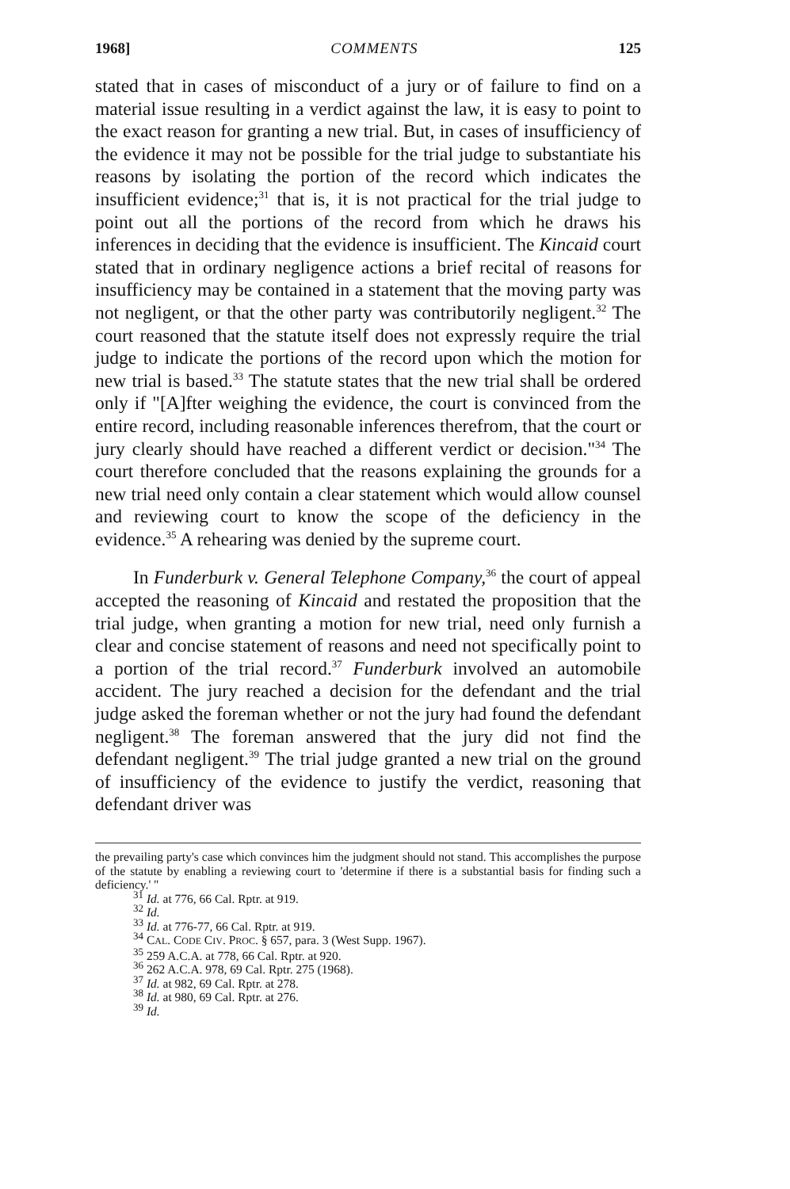1968] COMMENTS 125
stated that in cases of misconduct of a jury or of failure to find on a material issue resulting in a verdict against the law, it is easy to point to the exact reason for granting a new trial. But, in cases of insufficiency of the evidence it may not be possible for the trial judge to substantiate his reasons by isolating the portion of the record which indicates the insufficient evidence;<sup>31</sup> that is, it is not practical for the trial judge to point out all the portions of the record from which he draws his inferences in deciding that the evidence is insufficient. The Kincaid court stated that in ordinary negligence actions a brief recital of reasons for insufficiency may be contained in a statement that the moving party was not negligent, or that the other party was contributorily negligent.<sup>32</sup> The court reasoned that the statute itself does not expressly require the trial judge to indicate the portions of the record upon which the motion for new trial is based.<sup>33</sup> The statute states that the new trial shall be ordered only if "[A]fter weighing the evidence, the court is convinced from the entire record, including reasonable inferences therefrom, that the court or jury clearly should have reached a different verdict or decision."<sup>34</sup> The court therefore concluded that the reasons explaining the grounds for a new trial need only contain a clear statement which would allow counsel and reviewing court to know the scope of the deficiency in the evidence.<sup>35</sup> A rehearing was denied by the supreme court.
In Funderburk v. General Telephone Company,<sup>36</sup> the court of appeal accepted the reasoning of Kincaid and restated the proposition that the trial judge, when granting a motion for new trial, need only furnish a clear and concise statement of reasons and need not specifically point to a portion of the trial record.<sup>37</sup> Funderburk involved an automobile accident. The jury reached a decision for the defendant and the trial judge asked the foreman whether or not the jury had found the defendant negligent.<sup>38</sup> The foreman answered that the jury did not find the defendant negligent.<sup>39</sup> The trial judge granted a new trial on the ground of insufficiency of the evidence to justify the verdict, reasoning that defendant driver was
the prevailing party's case which convinces him the judgment should not stand. This accomplishes the purpose of the statute by enabling a reviewing court to 'determine if there is a substantial basis for finding such a deficiency.' "
<sup>31</sup> Id. at 776, 66 Cal. Rptr. at 919.
<sup>32</sup> Id.
<sup>33</sup> Id. at 776-77, 66 Cal. Rptr. at 919.
<sup>34</sup> CAL. CODE CIV. PROC. § 657, para. 3 (West Supp. 1967).
<sup>35</sup> 259 A.C.A. at 778, 66 Cal. Rptr. at 920.
<sup>36</sup> 262 A.C.A. 978, 69 Cal. Rptr. 275 (1968).
<sup>37</sup> Id. at 982, 69 Cal. Rptr. at 278.
<sup>38</sup> Id. at 980, 69 Cal. Rptr. at 276.
<sup>39</sup> Id.